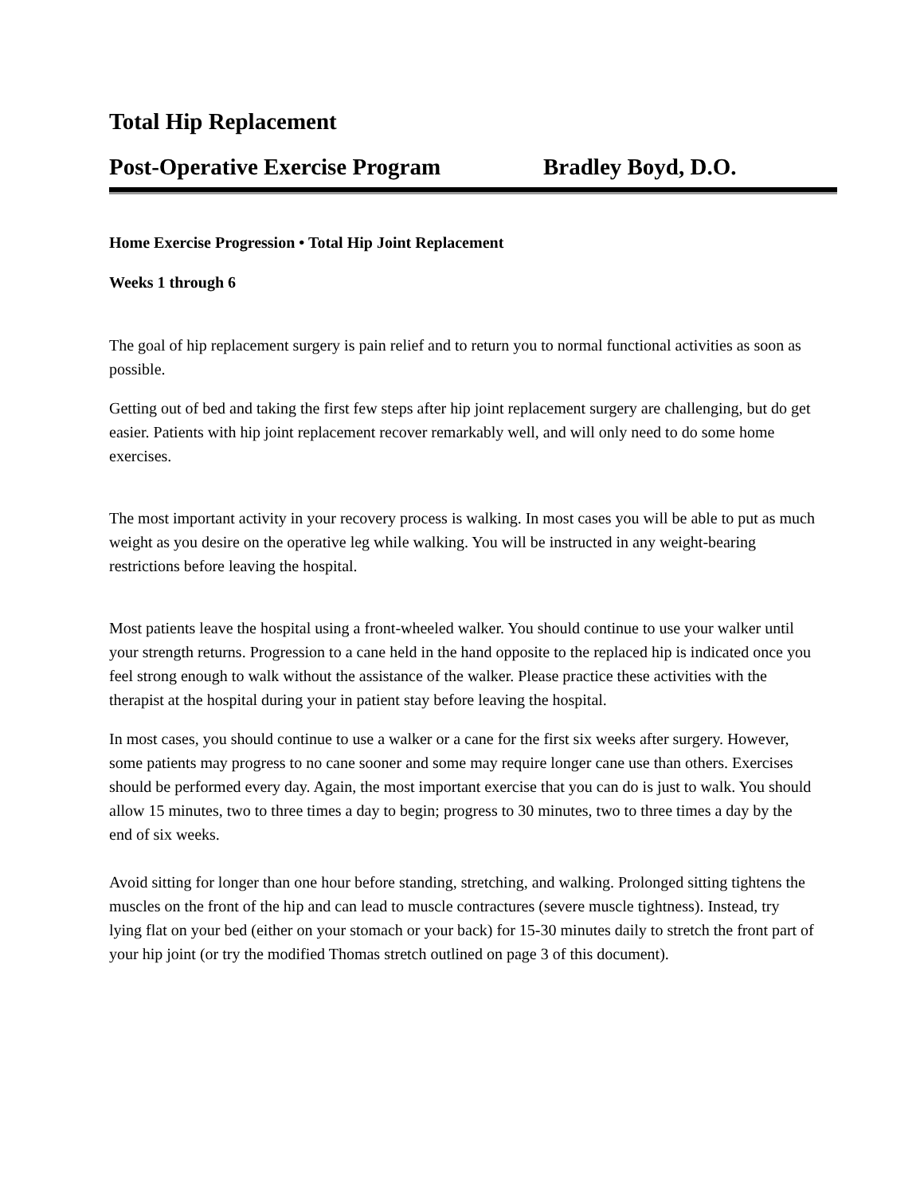Total Hip Replacement
Post-Operative Exercise Program Bradley Boyd, D.O.
Home Exercise Progression • Total Hip Joint Replacement
Weeks 1 through 6
The goal of hip replacement surgery is pain relief and to return you to normal functional activities as soon as possible.
Getting out of bed and taking the first few steps after hip joint replacement surgery are challenging, but do get easier. Patients with hip joint replacement recover remarkably well, and will only need to do some home exercises.
The most important activity in your recovery process is walking. In most cases you will be able to put as much weight as you desire on the operative leg while walking. You will be instructed in any weight-bearing restrictions before leaving the hospital.
Most patients leave the hospital using a front-wheeled walker. You should continue to use your walker until your strength returns. Progression to a cane held in the hand opposite to the replaced hip is indicated once you feel strong enough to walk without the assistance of the walker. Please practice these activities with the therapist at the hospital during your in patient stay before leaving the hospital.
In most cases, you should continue to use a walker or a cane for the first six weeks after surgery. However, some patients may progress to no cane sooner and some may require longer cane use than others. Exercises should be performed every day. Again, the most important exercise that you can do is just to walk. You should allow 15 minutes, two to three times a day to begin; progress to 30 minutes, two to three times a day by the end of six weeks.
Avoid sitting for longer than one hour before standing, stretching, and walking. Prolonged sitting tightens the muscles on the front of the hip and can lead to muscle contractures (severe muscle tightness). Instead, try lying flat on your bed (either on your stomach or your back) for 15-30 minutes daily to stretch the front part of your hip joint (or try the modified Thomas stretch outlined on page 3 of this document).